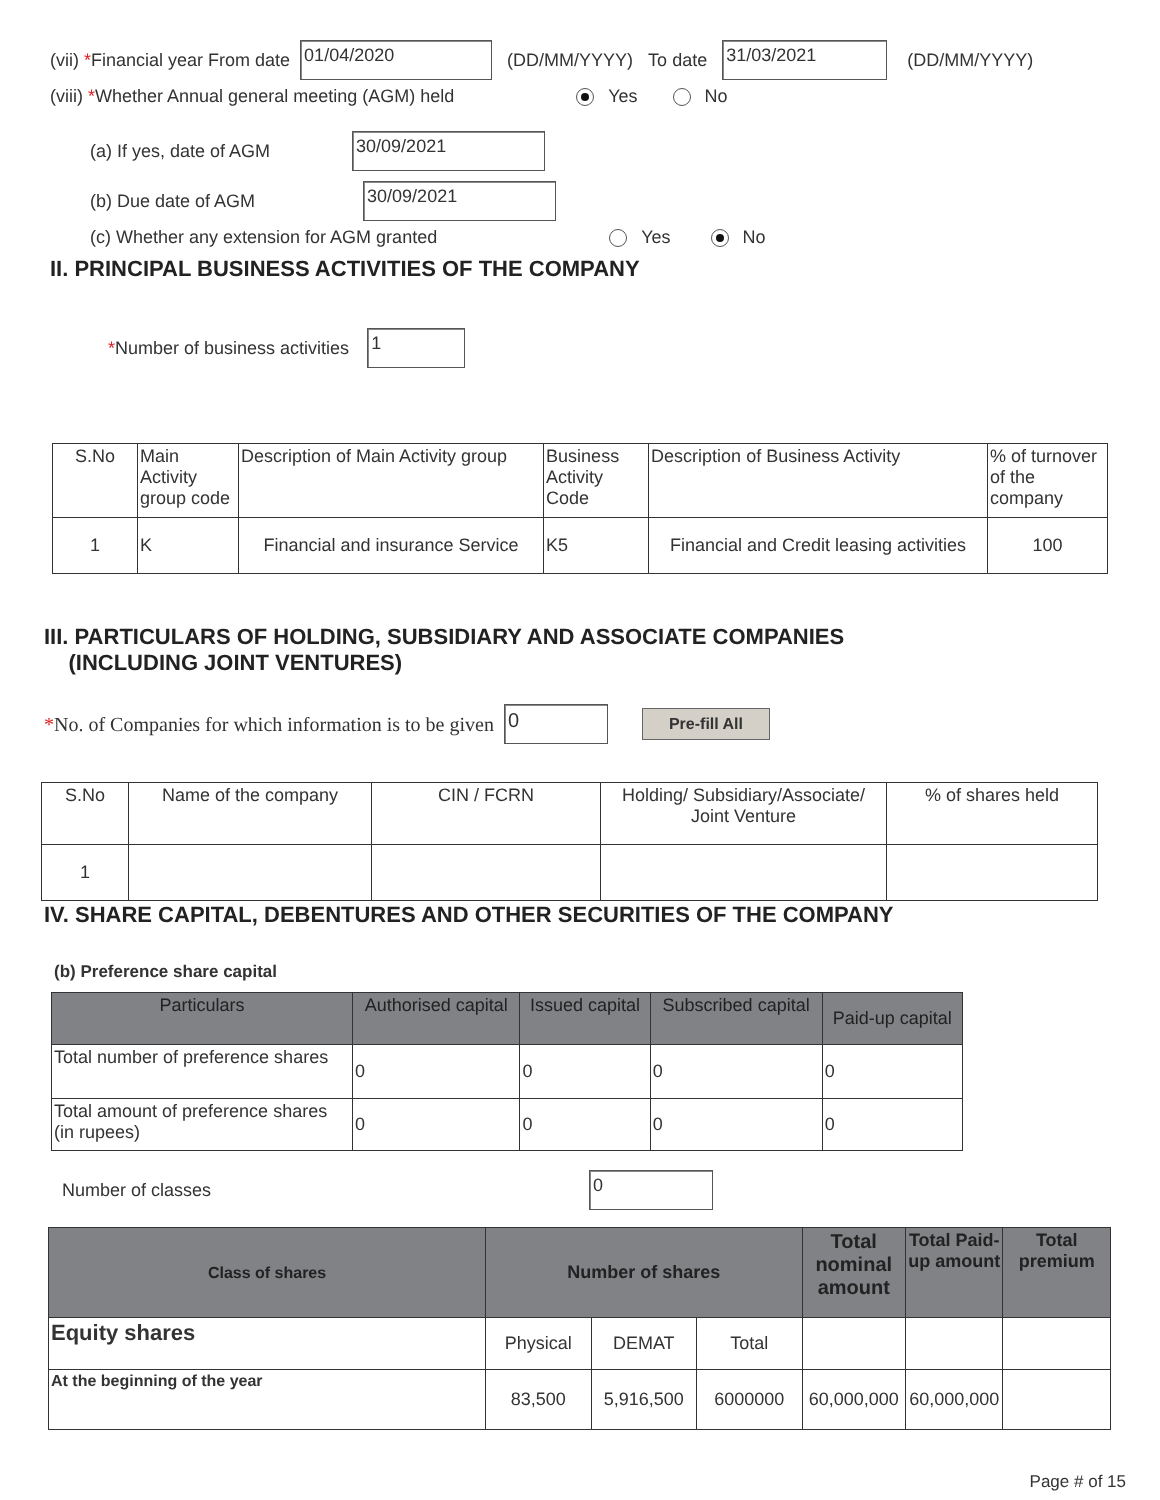(vii) * Financial year From date 01/04/2020 (DD/MM/YYYY) To date 31/03/2021 (DD/MM/YYYY)
(viii) * Whether Annual general meeting (AGM) held Yes No
(a) If yes, date of AGM 30/09/2021
(b) Due date of AGM 30/09/2021
(c) Whether any extension for AGM granted Yes No
II. PRINCIPAL BUSINESS ACTIVITIES OF THE COMPANY
* Number of business activities 1
| S.No | Main Activity group code | Description of Main Activity group | Business Activity Code | Description of Business Activity | % of turnover of the company |
| 1 | K | Financial and insurance Service | K5 | Financial and Credit leasing activities | 100 |
III. PARTICULARS OF HOLDING, SUBSIDIARY AND ASSOCIATE COMPANIES
(INCLUDING JOINT VENTURES)
* No. of Companies for which information is to be given 0 Pre-fill All
| S.No | Name of the company | CIN / FCRN | Holding/ Subsidiary/Associate/ Joint Venture | % of shares held |
| 1 | | | | |
IV. SHARE CAPITAL, DEBENTURES AND OTHER SECURITIES OF THE COMPANY
(b) Preference share capital
| Particulars | Authorised capital | Issued capital | Subscribed capital | Paid-up capital |
| --- | --- | --- | --- | --- |
| Total number of preference shares | 0 | 0 | 0 | 0 |
| Total amount of preference shares (in rupees) | 0 | 0 | 0 | 0 |
Number of classes 0
| Class of shares | Number of shares | | | Total nominal amount | Total Paid-up amount | Total premium |
| --- | --- | --- | --- | --- | --- | --- |
| Equity shares | Physical | DEMAT | Total | | | |
| At the beginning of the year | 83,500 | 5,916,500 | 6000000 | 60,000,000 | 60,000,000 | |
Page # of 15